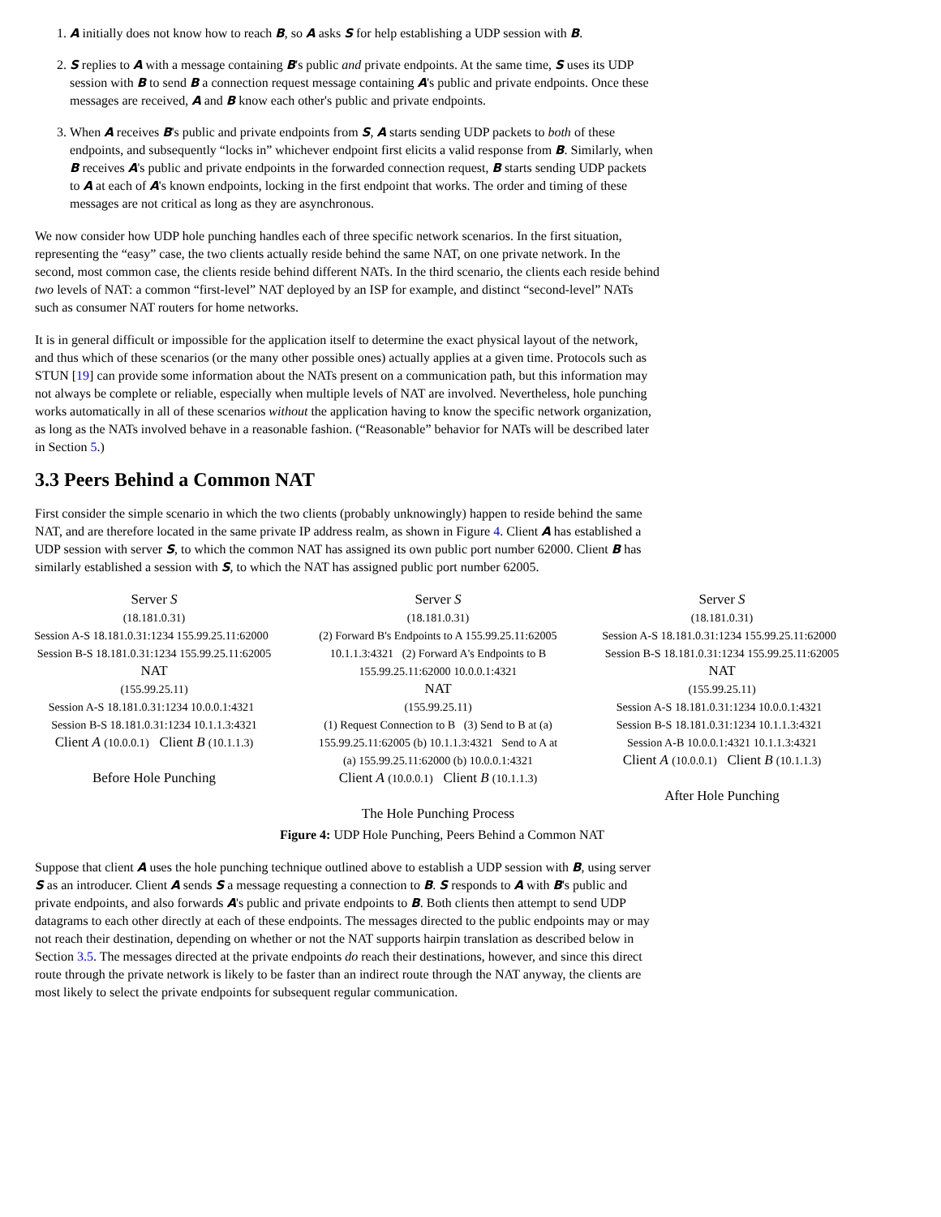1. A initially does not know how to reach B, so A asks S for help establishing a UDP session with B.
2. S replies to A with a message containing B's public and private endpoints. At the same time, S uses its UDP session with B to send B a connection request message containing A's public and private endpoints. Once these messages are received, A and B know each other's public and private endpoints.
3. When A receives B's public and private endpoints from S, A starts sending UDP packets to both of these endpoints, and subsequently “locks in” whichever endpoint first elicits a valid response from B. Similarly, when B receives A's public and private endpoints in the forwarded connection request, B starts sending UDP packets to A at each of A's known endpoints, locking in the first endpoint that works. The order and timing of these messages are not critical as long as they are asynchronous.
We now consider how UDP hole punching handles each of three specific network scenarios. In the first situation, representing the “easy” case, the two clients actually reside behind the same NAT, on one private network. In the second, most common case, the clients reside behind different NATs. In the third scenario, the clients each reside behind two levels of NAT: a common “first-level” NAT deployed by an ISP for example, and distinct “second-level” NATs such as consumer NAT routers for home networks.
It is in general difficult or impossible for the application itself to determine the exact physical layout of the network, and thus which of these scenarios (or the many other possible ones) actually applies at a given time. Protocols such as STUN [19] can provide some information about the NATs present on a communication path, but this information may not always be complete or reliable, especially when multiple levels of NAT are involved. Nevertheless, hole punching works automatically in all of these scenarios without the application having to know the specific network organization, as long as the NATs involved behave in a reasonable fashion. (“Reasonable” behavior for NATs will be described later in Section 5.)
3.3 Peers Behind a Common NAT
First consider the simple scenario in which the two clients (probably unknowingly) happen to reside behind the same NAT, and are therefore located in the same private IP address realm, as shown in Figure 4. Client A has established a UDP session with server S, to which the common NAT has assigned its own public port number 62000. Client B has similarly established a session with S, to which the NAT has assigned public port number 62005.
Server S
(18.181.0.31)
Session A-S 18.181.0.31:1234 155.99.25.11:62000 Session B-S 18.181.0.31:1234 155.99.25.11:62005
NAT
(155.99.25.11)
Session A-S 18.181.0.31:1234 10.0.0.1:4321 Session B-S 18.181.0.31:1234 10.1.1.3:4321
Client A (10.0.0.1) Client B (10.1.1.3)
Before Hole Punching
Server S
(18.181.0.31)
(2) Forward B's Endpoints to A 155.99.25.11:62005 10.1.1.3:4321 (2) Forward A's Endpoints to B 155.99.25.11:62000 10.0.0.1:4321
NAT
(155.99.25.11)
(1) Request Connection to B (3) Send to B at (a) 155.99.25.11:62005 (b) 10.1.1.3:4321 Send to A at (a) 155.99.25.11:62000 (b) 10.0.0.1:4321
Client A (10.0.0.1) Client B (10.1.1.3)
The Hole Punching Process
Server S
(18.181.0.31)
Session A-S 18.181.0.31:1234 155.99.25.11:62000 Session B-S 18.181.0.31:1234 155.99.25.11:62005
NAT
(155.99.25.11)
Session A-S 18.181.0.31:1234 10.0.0.1:4321 Session B-S 18.181.0.31:1234 10.1.1.3:4321 Session A-B 10.0.0.1:4321 10.1.1.3:4321
Client A (10.0.0.1) Client B (10.1.1.3)
After Hole Punching
Figure 4: UDP Hole Punching, Peers Behind a Common NAT
Suppose that client A uses the hole punching technique outlined above to establish a UDP session with B, using server S as an introducer. Client A sends S a message requesting a connection to B. S responds to A with B's public and private endpoints, and also forwards A's public and private endpoints to B. Both clients then attempt to send UDP datagrams to each other directly at each of these endpoints. The messages directed to the public endpoints may or may not reach their destination, depending on whether or not the NAT supports hairpin translation as described below in Section 3.5. The messages directed at the private endpoints do reach their destinations, however, and since this direct route through the private network is likely to be faster than an indirect route through the NAT anyway, the clients are most likely to select the private endpoints for subsequent regular communication.